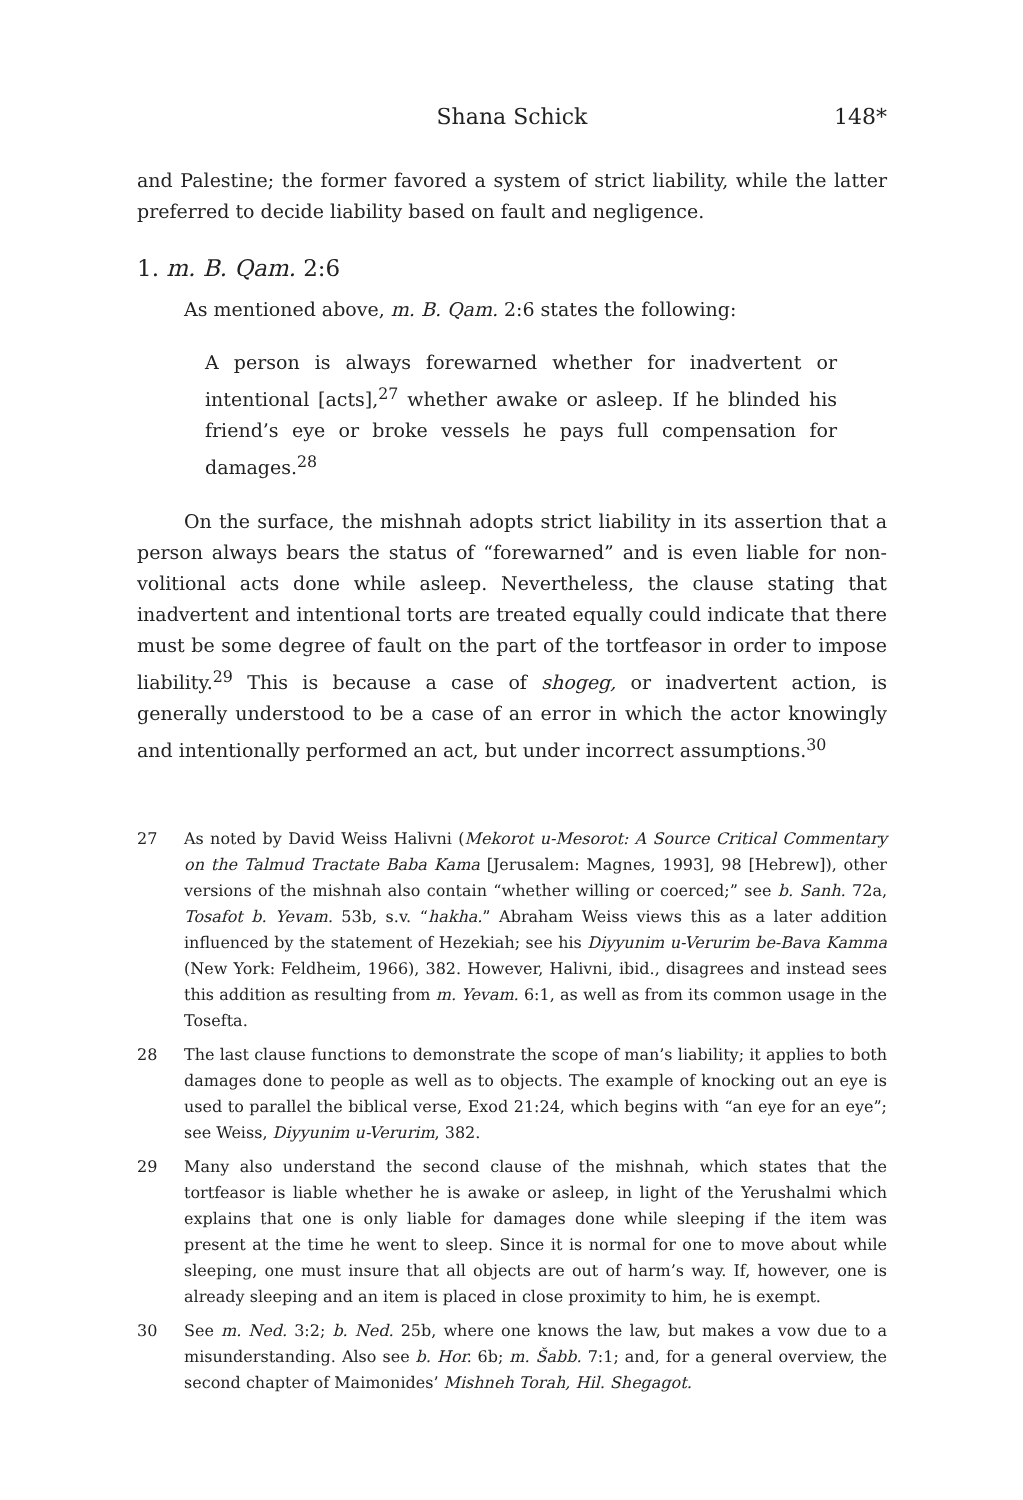Shana Schick
148*
and Palestine; the former favored a system of strict liability, while the latter preferred to decide liability based on fault and negligence.
1. m. B. Qam. 2:6
As mentioned above, m. B. Qam. 2:6 states the following:
A person is always forewarned whether for inadvertent or intentional [acts],<sup>27</sup> whether awake or asleep. If he blinded his friend’s eye or broke vessels he pays full compensation for damages.<sup>28</sup>
On the surface, the mishnah adopts strict liability in its assertion that a person always bears the status of “forewarned” and is even liable for non-volitional acts done while asleep. Nevertheless, the clause stating that inadvertent and intentional torts are treated equally could indicate that there must be some degree of fault on the part of the tortfeasor in order to impose liability.<sup>29</sup> This is because a case of shogeg, or inadvertent action, is generally understood to be a case of an error in which the actor knowingly and intentionally performed an act, but under incorrect assumptions.<sup>30</sup>
27 As noted by David Weiss Halivni (Mekorot u-Mesorot: A Source Critical Commentary on the Talmud Tractate Baba Kama [Jerusalem: Magnes, 1993], 98 [Hebrew]), other versions of the mishnah also contain “whether willing or coerced;” see b. Sanh. 72a, Tosafot b. Yevam. 53b, s.v. “hakha.” Abraham Weiss views this as a later addition influenced by the statement of Hezekiah; see his Diyyunim u-Verurim be-Bava Kamma (New York: Feldheim, 1966), 382. However, Halivni, ibid., disagrees and instead sees this addition as resulting from m. Yevam. 6:1, as well as from its common usage in the Tosefta.
28 The last clause functions to demonstrate the scope of man’s liability; it applies to both damages done to people as well as to objects. The example of knocking out an eye is used to parallel the biblical verse, Exod 21:24, which begins with “an eye for an eye”; see Weiss, Diyyunim u-Verurim, 382.
29 Many also understand the second clause of the mishnah, which states that the tortfeasor is liable whether he is awake or asleep, in light of the Yerushalmi which explains that one is only liable for damages done while sleeping if the item was present at the time he went to sleep. Since it is normal for one to move about while sleeping, one must insure that all objects are out of harm’s way. If, however, one is already sleeping and an item is placed in close proximity to him, he is exempt.
30 See m. Ned. 3:2; b. Ned. 25b, where one knows the law, but makes a vow due to a misunderstanding. Also see b. Hor. 6b; m. Šabb. 7:1; and, for a general overview, the second chapter of Maimonides’ Mishneh Torah, Hil. Shegagot.